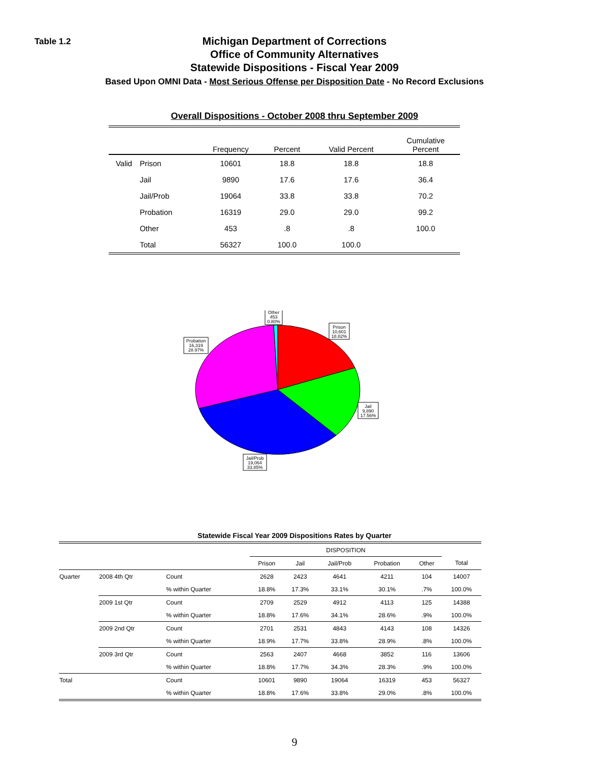Table 1.2
Michigan Department of Corrections
Office of Community Alternatives
Statewide Dispositions - Fiscal Year 2009
Based Upon OMNI Data - Most Serious Offense per Disposition Date - No Record Exclusions
Overall Dispositions - October 2008 thru September 2009
| | | Frequency | Percent | Valid Percent | Cumulative Percent |
| --- | --- | --- | --- | --- | --- |
| Valid | Prison | 10601 | 18.8 | 18.8 | 18.8 |
| | Jail | 9890 | 17.6 | 17.6 | 36.4 |
| | Jail/Prob | 19064 | 33.8 | 33.8 | 70.2 |
| | Probation | 16319 | 29.0 | 29.0 | 99.2 |
| | Other | 453 | .8 | .8 | 100.0 |
| | Total | 56327 | 100.0 | 100.0 | |
Other
453
0.80%
Prison
10,601
18.82%
Probation
16,319
28.97%
Jail
9,890
17.56%
Jail/Prob
19,064
33.85%
Statewide Fiscal Year 2009 Dispositions Rates by Quarter
| | | | DISPOSITION | | | | | |
| --- | --- | --- | --- | --- | --- | --- | --- | --- |
| | | | Prison | Jail | Jail/Prob | Probation | Other | Total |
| Quarter | 2008 4th Qtr | Count | 2628 | 2423 | 4641 | 4211 | 104 | 14007 |
| | | % within Quarter | 18.8% | 17.3% | 33.1% | 30.1% | .7% | 100.0% |
| | 2009 1st Qtr | Count | 2709 | 2529 | 4912 | 4113 | 125 | 14388 |
| | | % within Quarter | 18.8% | 17.6% | 34.1% | 28.6% | .9% | 100.0% |
| | 2009 2nd Qtr | Count | 2701 | 2531 | 4843 | 4143 | 108 | 14326 |
| | | % within Quarter | 18.9% | 17.7% | 33.8% | 28.9% | .8% | 100.0% |
| | 2009 3rd Qtr | Count | 2563 | 2407 | 4668 | 3852 | 116 | 13606 |
| | | % within Quarter | 18.8% | 17.7% | 34.3% | 28.3% | .9% | 100.0% |
| Total | | Count | 10601 | 9890 | 19064 | 16319 | 453 | 56327 |
| | | % within Quarter | 18.8% | 17.6% | 33.8% | 29.0% | .8% | 100.0% |
9